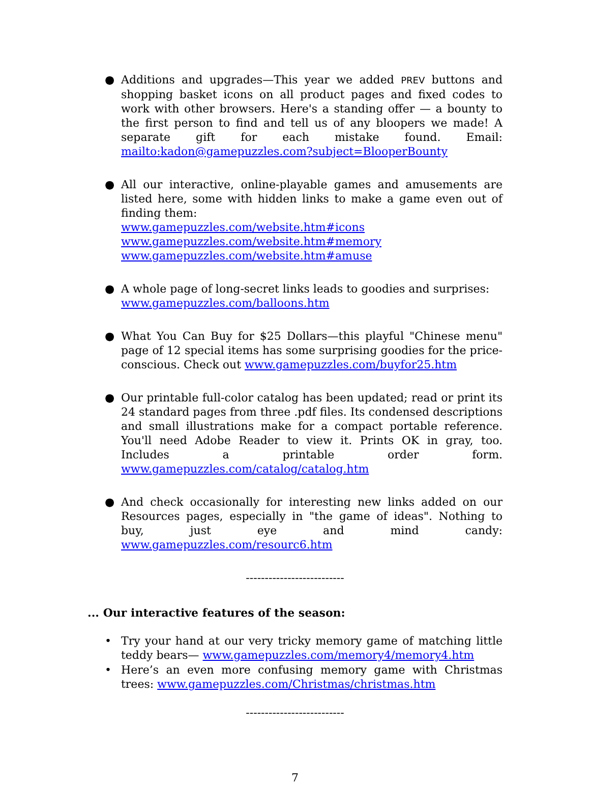● Additions and upgrades—This year we added PREV buttons and shopping basket icons on all product pages and fixed codes to work with other browsers. Here's a standing offer — a bounty to the first person to find and tell us of any bloopers we made! A separate gift for each mistake found. Email: mailto:kadon@gamepuzzles.com?subject=BlooperBounty
● All our interactive, online-playable games and amusements are listed here, some with hidden links to make a game even out of finding them:
www.gamepuzzles.com/website.htm#icons
www.gamepuzzles.com/website.htm#memory
www.gamepuzzles.com/website.htm#amuse
● A whole page of long-secret links leads to goodies and surprises:
www.gamepuzzles.com/balloons.htm
● What You Can Buy for $25 Dollars—this playful "Chinese menu" page of 12 special items has some surprising goodies for the price-conscious. Check out www.gamepuzzles.com/buyfor25.htm
● Our printable full-color catalog has been updated; read or print its 24 standard pages from three .pdf files. Its condensed descriptions and small illustrations make for a compact portable reference. You'll need Adobe Reader to view it. Prints OK in gray, too. Includes a printable order form. www.gamepuzzles.com/catalog/catalog.htm
● And check occasionally for interesting new links added on our Resources pages, especially in "the game of ideas". Nothing to buy, just eye and mind candy: www.gamepuzzles.com/resourc6.htm
--------------------------
... Our interactive features of the season:
• Try your hand at our very tricky memory game of matching little teddy bears— www.gamepuzzles.com/memory4/memory4.htm
• Here’s an even more confusing memory game with Christmas trees: www.gamepuzzles.com/Christmas/christmas.htm
--------------------------
7